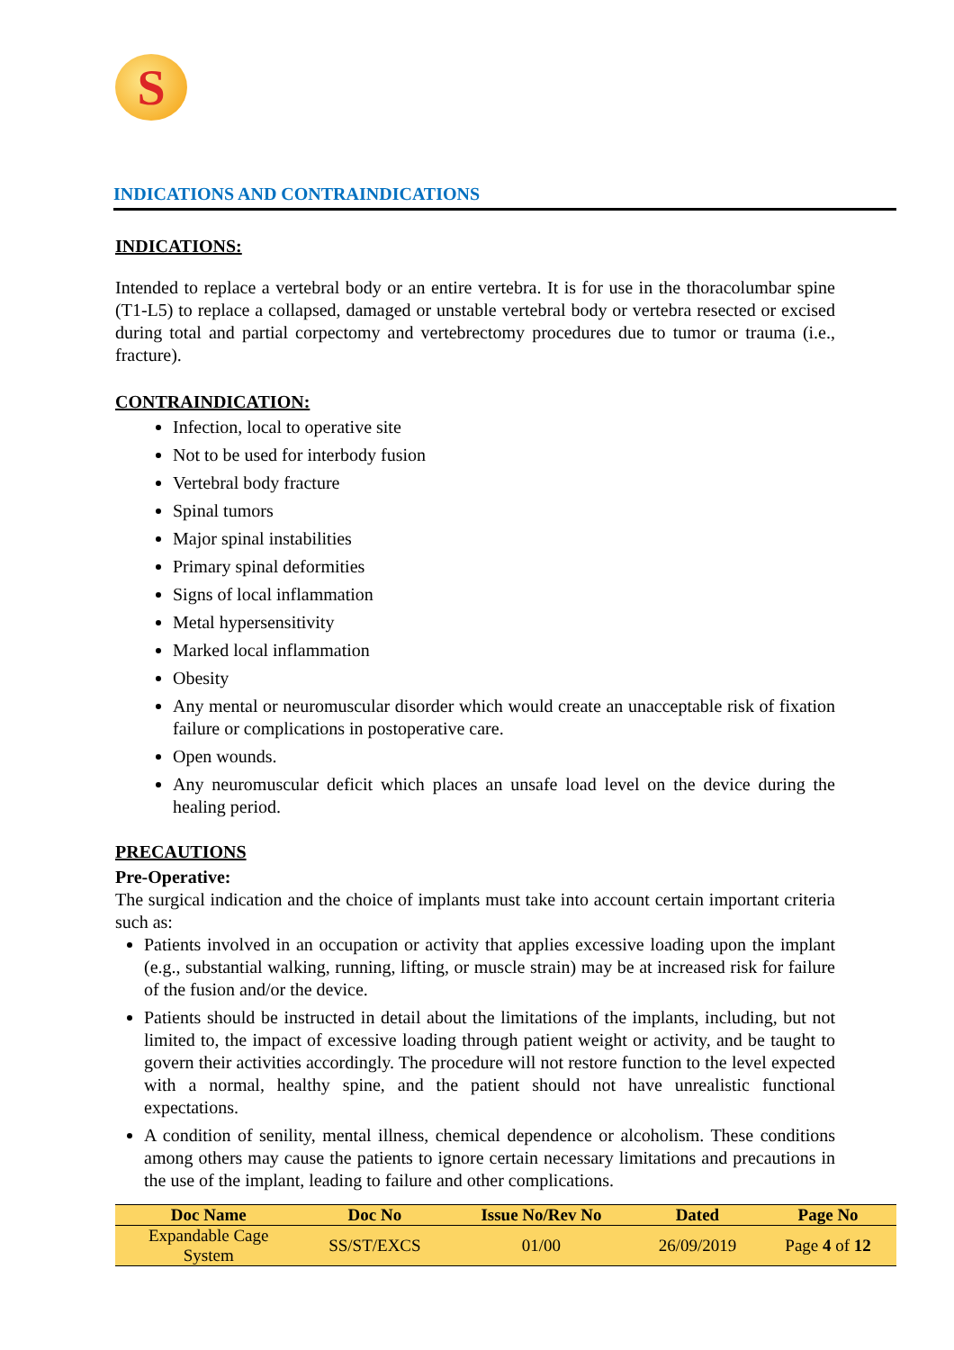S
INDICATIONS AND CONTRAINDICATIONS
INDICATIONS:
Intended to replace a vertebral body or an entire vertebra. It is for use in the thoracolumbar spine (T1-L5) to replace a collapsed, damaged or unstable vertebral body or vertebra resected or excised during total and partial corpectomy and vertebrectomy procedures due to tumor or trauma (i.e., fracture).
CONTRAINDICATION:
Infection, local to operative site
Not to be used for interbody fusion
Vertebral body fracture
Spinal tumors
Major spinal instabilities
Primary spinal deformities
Signs of local inflammation
Metal hypersensitivity
Marked local inflammation
Obesity
Any mental or neuromuscular disorder which would create an unacceptable risk of fixation failure or complications in postoperative care.
Open wounds.
Any neuromuscular deficit which places an unsafe load level on the device during the healing period.
PRECAUTIONS
Pre-Operative:
The surgical indication and the choice of implants must take into account certain important criteria such as:
Patients involved in an occupation or activity that applies excessive loading upon the implant (e.g., substantial walking, running, lifting, or muscle strain) may be at increased risk for failure of the fusion and/or the device.
Patients should be instructed in detail about the limitations of the implants, including, but not limited to, the impact of excessive loading through patient weight or activity, and be taught to govern their activities accordingly. The procedure will not restore function to the level expected with a normal, healthy spine, and the patient should not have unrealistic functional expectations.
A condition of senility, mental illness, chemical dependence or alcoholism. These conditions among others may cause the patients to ignore certain necessary limitations and precautions in the use of the implant, leading to failure and other complications.
| Doc Name | Doc No | Issue No/Rev No | Dated | Page No |
| --- | --- | --- | --- | --- |
| Expandable Cage System | SS/ST/EXCS | 01/00 | 26/09/2019 | Page 4 of 12 |